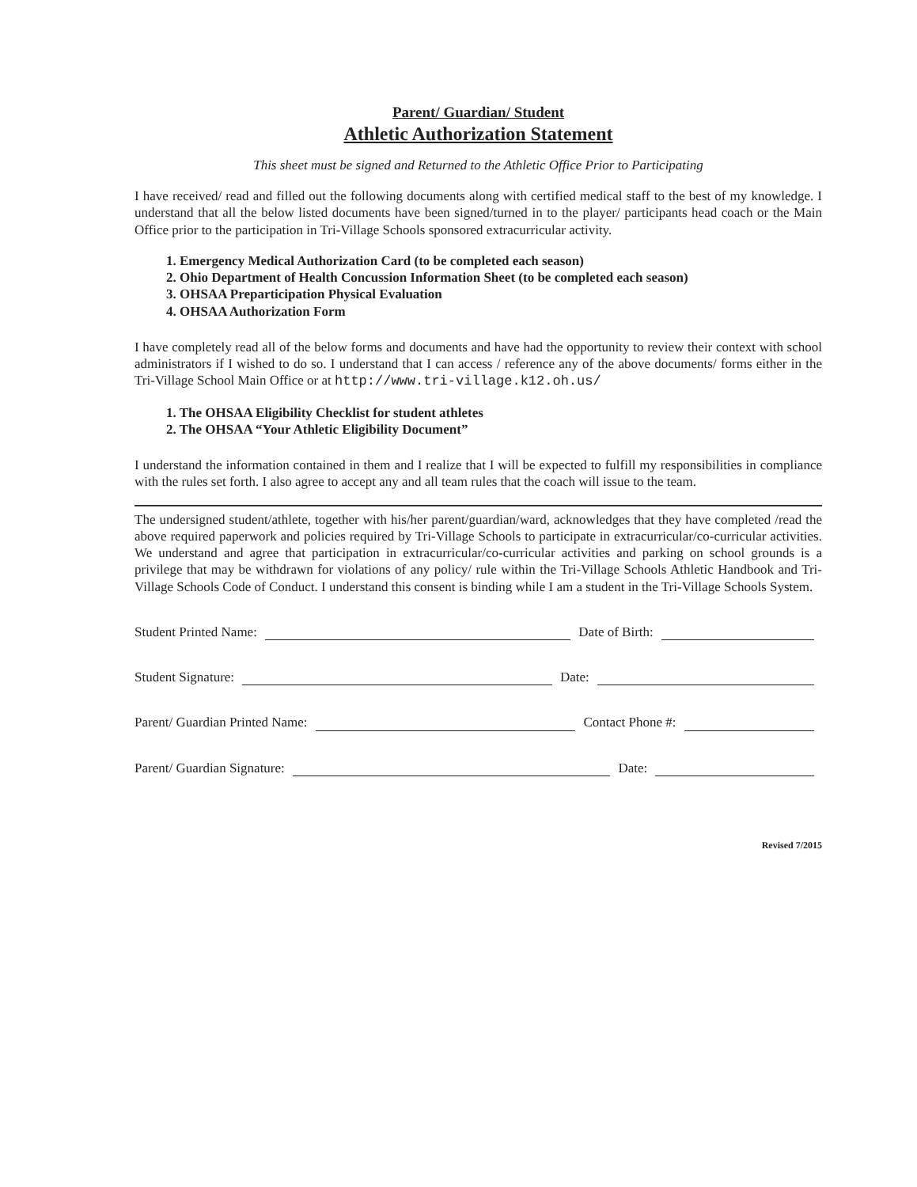Parent/ Guardian/ Student
Athletic Authorization Statement
This sheet must be signed and Returned to the Athletic Office Prior to Participating
I have received/ read and filled out the following documents along with certified medical staff to the best of my knowledge. I understand that all the below listed documents have been signed/turned in to the player/ participants head coach or the Main Office prior to the participation in Tri-Village Schools sponsored extracurricular activity.
1. Emergency Medical Authorization Card (to be completed each season)
2. Ohio Department of Health Concussion Information Sheet (to be completed each season)
3. OHSAA Preparticipation Physical Evaluation
4. OHSAA Authorization Form
I have completely read all of the below forms and documents and have had the opportunity to review their context with school administrators if I wished to do so. I understand that I can access / reference any of the above documents/ forms either in the Tri-Village School Main Office or at http://www.tri-village.k12.oh.us/
1. The OHSAA Eligibility Checklist for student athletes
2. The OHSAA “Your Athletic Eligibility Document”
I understand the information contained in them and I realize that I will be expected to fulfill my responsibilities in compliance with the rules set forth. I also agree to accept any and all team rules that the coach will issue to the team.
The undersigned student/athlete, together with his/her parent/guardian/ward, acknowledges that they have completed /read the above required paperwork and policies required by Tri-Village Schools to participate in extracurricular/co-curricular activities. We understand and agree that participation in extracurricular/co-curricular activities and parking on school grounds is a privilege that may be withdrawn for violations of any policy/ rule within the Tri-Village Schools Athletic Handbook and Tri-Village Schools Code of Conduct. I understand this consent is binding while I am a student in the Tri-Village Schools System.
Student Printed Name: Date of Birth:
Student Signature: Date:
Parent/ Guardian Printed Name: Contact Phone #:
Parent/ Guardian Signature: Date:
Revised 7/2015